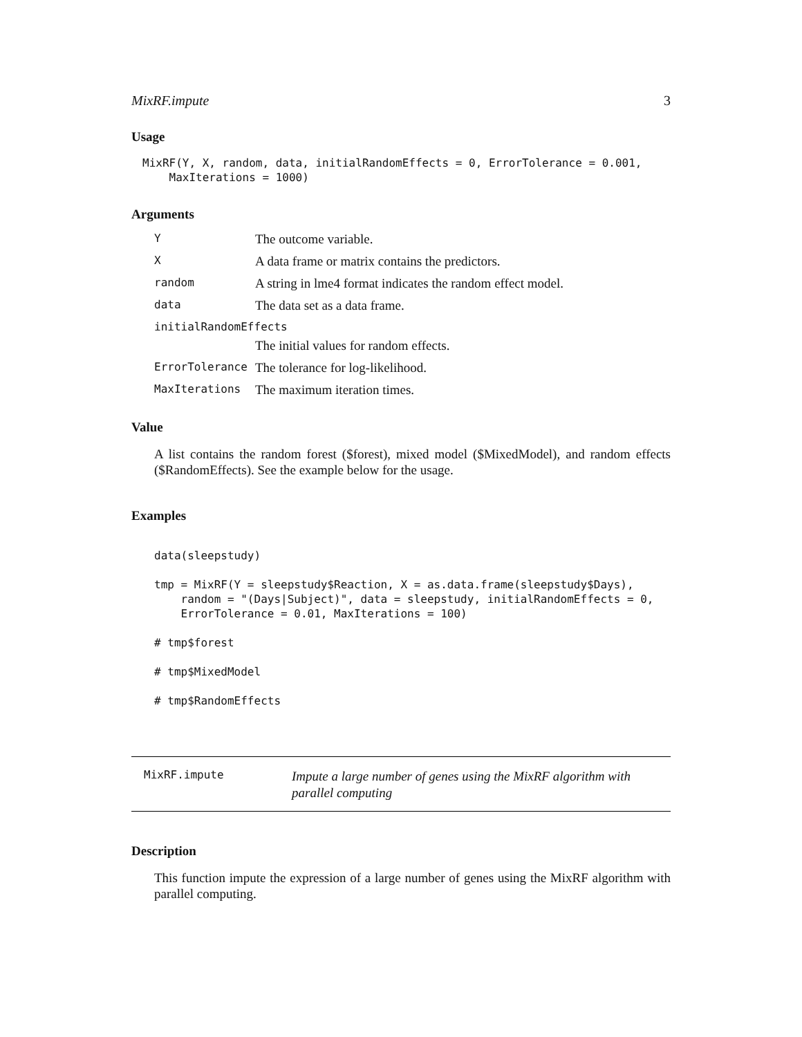MixRF.impute 3
Usage
MixRF(Y, X, random, data, initialRandomEffects = 0, ErrorTolerance = 0.001,
    MaxIterations = 1000)
Arguments
| Y | The outcome variable. |
| X | A data frame or matrix contains the predictors. |
| random | A string in lme4 format indicates the random effect model. |
| data | The data set as a data frame. |
| initialRandomEffects | |
| | The initial values for random effects. |
| ErrorTolerance | The tolerance for log-likelihood. |
| MaxIterations | The maximum iteration times. |
Value
A list contains the random forest ($forest), mixed model ($MixedModel), and random effects ($RandomEffects). See the example below for the usage.
Examples
data(sleepstudy)

tmp = MixRF(Y = sleepstudy$Reaction, X = as.data.frame(sleepstudy$Days),
    random = "(Days|Subject)", data = sleepstudy, initialRandomEffects = 0,
    ErrorTolerance = 0.01, MaxIterations = 100)

# tmp$forest

# tmp$MixedModel

# tmp$RandomEffects
MixRF.impute Impute a large number of genes using the MixRF algorithm with parallel computing
Description
This function impute the expression of a large number of genes using the MixRF algorithm with parallel computing.